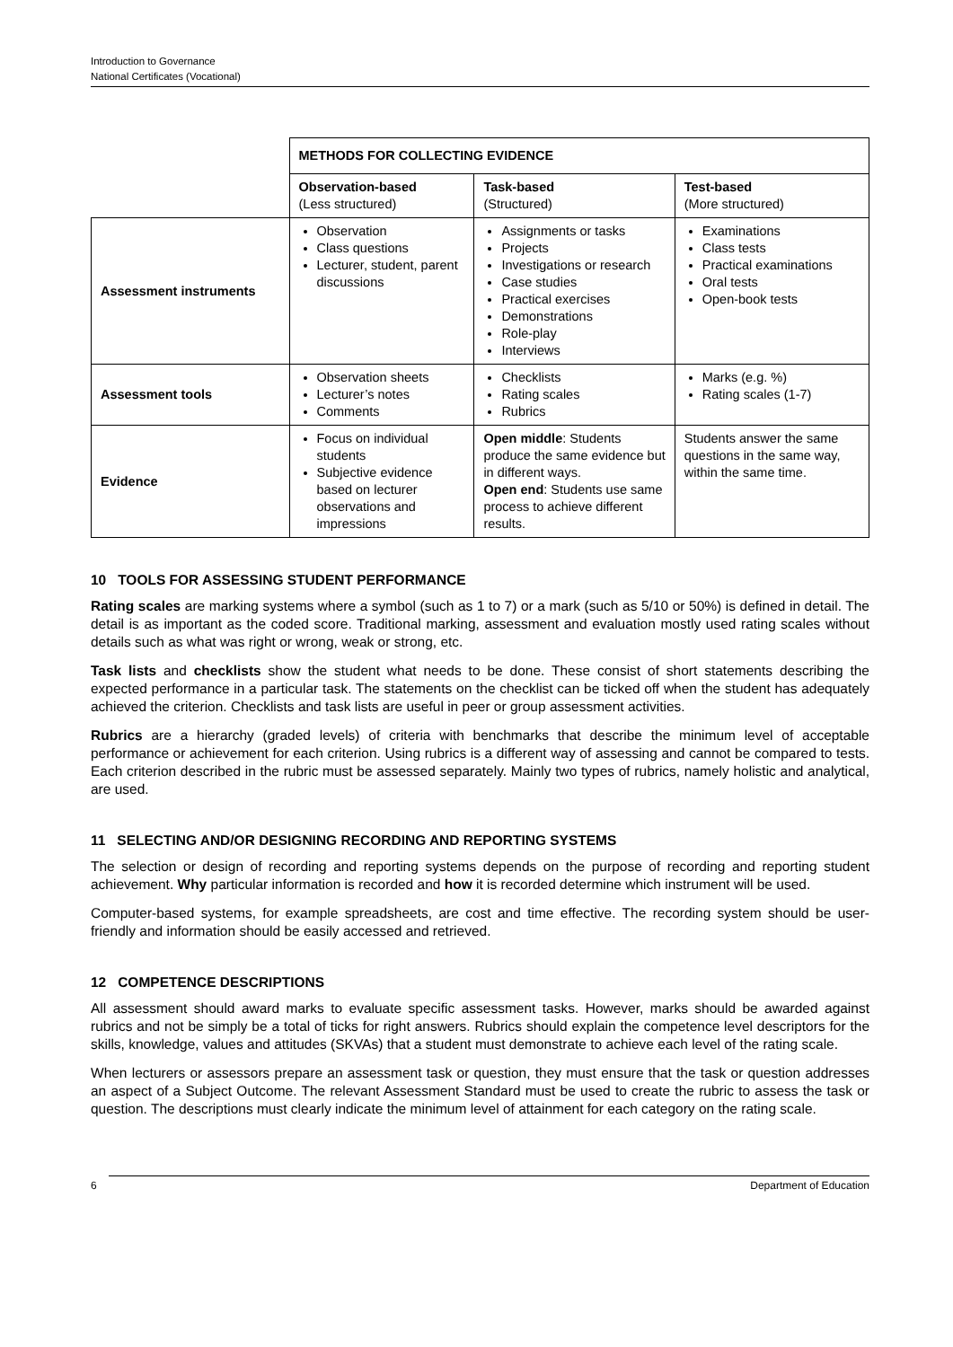Introduction to Governance
National Certificates (Vocational)
| | METHODS FOR COLLECTING EVIDENCE | | |
| | Observation-based (Less structured) | Task-based (Structured) | Test-based (More structured) |
| Assessment instruments | Observation Class questions Lecturer, student, parent discussions | Assignments or tasks Projects Investigations or research Case studies Practical exercises Demonstrations Role-play Interviews | Examinations Class tests Practical examinations Oral tests Open-book tests |
| Assessment tools | Observation sheets Lecturer’s notes Comments | Checklists Rating scales Rubrics | Marks (e.g. %) Rating scales (1-7) |
| Evidence | Focus on individual students Subjective evidence based on lecturer observations and impressions | Open middle : Students produce the same evidence but in different ways. Open end : Students use same process to achieve different results. | Students answer the same questions in the same way, within the same time. |
10 TOOLS FOR ASSESSING STUDENT PERFORMANCE
Rating scales are marking systems where a symbol (such as 1 to 7) or a mark (such as 5/10 or 50%) is defined in detail. The detail is as important as the coded score. Traditional marking, assessment and evaluation mostly used rating scales without details such as what was right or wrong, weak or strong, etc.
Task lists and checklists show the student what needs to be done. These consist of short statements describing the expected performance in a particular task. The statements on the checklist can be ticked off when the student has adequately achieved the criterion. Checklists and task lists are useful in peer or group assessment activities.
Rubrics are a hierarchy (graded levels) of criteria with benchmarks that describe the minimum level of acceptable performance or achievement for each criterion. Using rubrics is a different way of assessing and cannot be compared to tests. Each criterion described in the rubric must be assessed separately. Mainly two types of rubrics, namely holistic and analytical, are used.
11 SELECTING AND/OR DESIGNING RECORDING AND REPORTING SYSTEMS
The selection or design of recording and reporting systems depends on the purpose of recording and reporting student achievement. Why particular information is recorded and how it is recorded determine which instrument will be used.
Computer-based systems, for example spreadsheets, are cost and time effective. The recording system should be user-friendly and information should be easily accessed and retrieved.
12 COMPETENCE DESCRIPTIONS
All assessment should award marks to evaluate specific assessment tasks. However, marks should be awarded against rubrics and not be simply be a total of ticks for right answers. Rubrics should explain the competence level descriptors for the skills, knowledge, values and attitudes (SKVAs) that a student must demonstrate to achieve each level of the rating scale.
When lecturers or assessors prepare an assessment task or question, they must ensure that the task or question addresses an aspect of a Subject Outcome. The relevant Assessment Standard must be used to create the rubric to assess the task or question. The descriptions must clearly indicate the minimum level of attainment for each category on the rating scale.
6 Department of Education